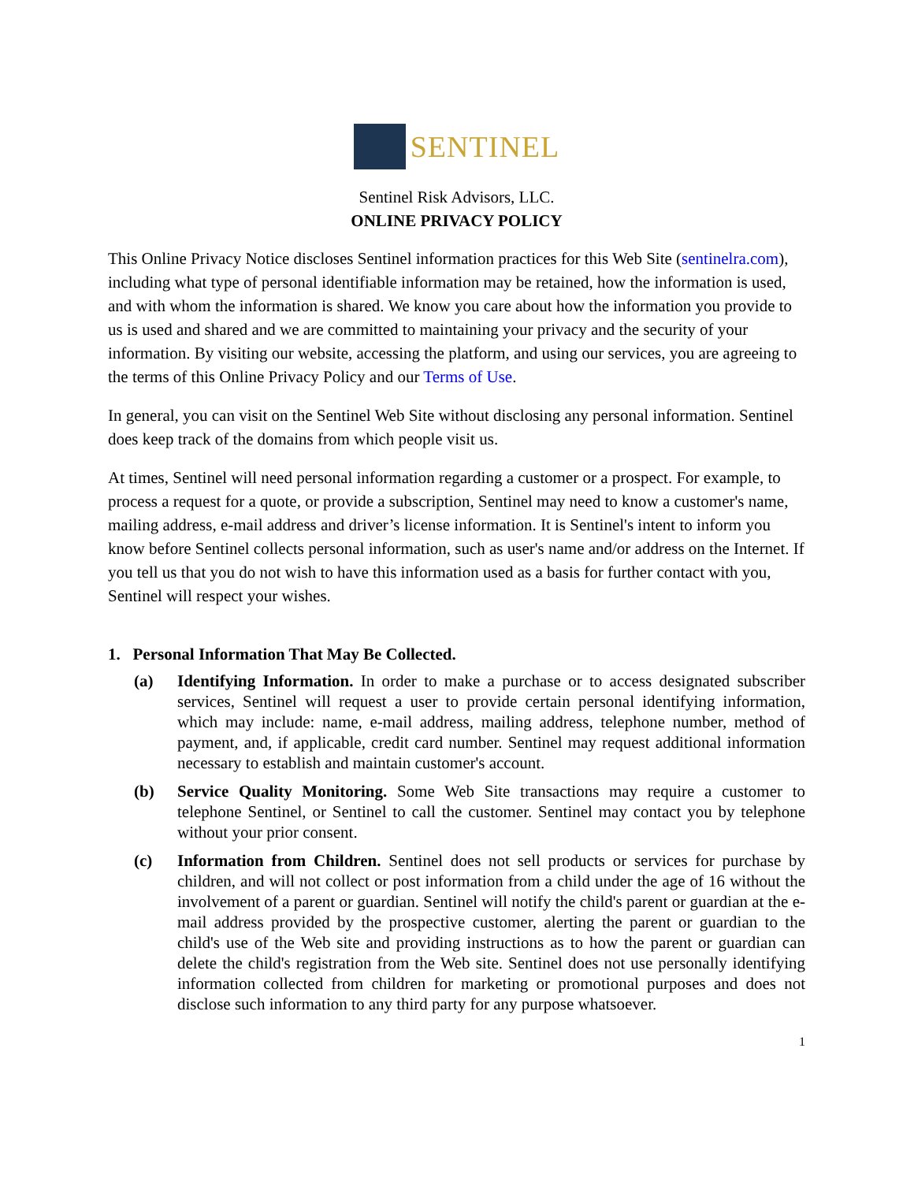SENTINEL
Sentinel Risk Advisors, LLC.
ONLINE PRIVACY POLICY
This Online Privacy Notice discloses Sentinel information practices for this Web Site (sentinelra.com), including what type of personal identifiable information may be retained, how the information is used, and with whom the information is shared. We know you care about how the information you provide to us is used and shared and we are committed to maintaining your privacy and the security of your information. By visiting our website, accessing the platform, and using our services, you are agreeing to the terms of this Online Privacy Policy and our Terms of Use.
In general, you can visit on the Sentinel Web Site without disclosing any personal information. Sentinel does keep track of the domains from which people visit us.
At times, Sentinel will need personal information regarding a customer or a prospect. For example, to process a request for a quote, or provide a subscription, Sentinel may need to know a customer's name, mailing address, e-mail address and driver’s license information. It is Sentinel's intent to inform you know before Sentinel collects personal information, such as user's name and/or address on the Internet. If you tell us that you do not wish to have this information used as a basis for further contact with you, Sentinel will respect your wishes.
1. Personal Information That May Be Collected.
(a) Identifying Information. In order to make a purchase or to access designated subscriber services, Sentinel will request a user to provide certain personal identifying information, which may include: name, e-mail address, mailing address, telephone number, method of payment, and, if applicable, credit card number. Sentinel may request additional information necessary to establish and maintain customer's account.
(b) Service Quality Monitoring. Some Web Site transactions may require a customer to telephone Sentinel, or Sentinel to call the customer. Sentinel may contact you by telephone without your prior consent.
(c) Information from Children. Sentinel does not sell products or services for purchase by children, and will not collect or post information from a child under the age of 16 without the involvement of a parent or guardian. Sentinel will notify the child's parent or guardian at the e-mail address provided by the prospective customer, alerting the parent or guardian to the child's use of the Web site and providing instructions as to how the parent or guardian can delete the child's registration from the Web site. Sentinel does not use personally identifying information collected from children for marketing or promotional purposes and does not disclose such information to any third party for any purpose whatsoever.
1